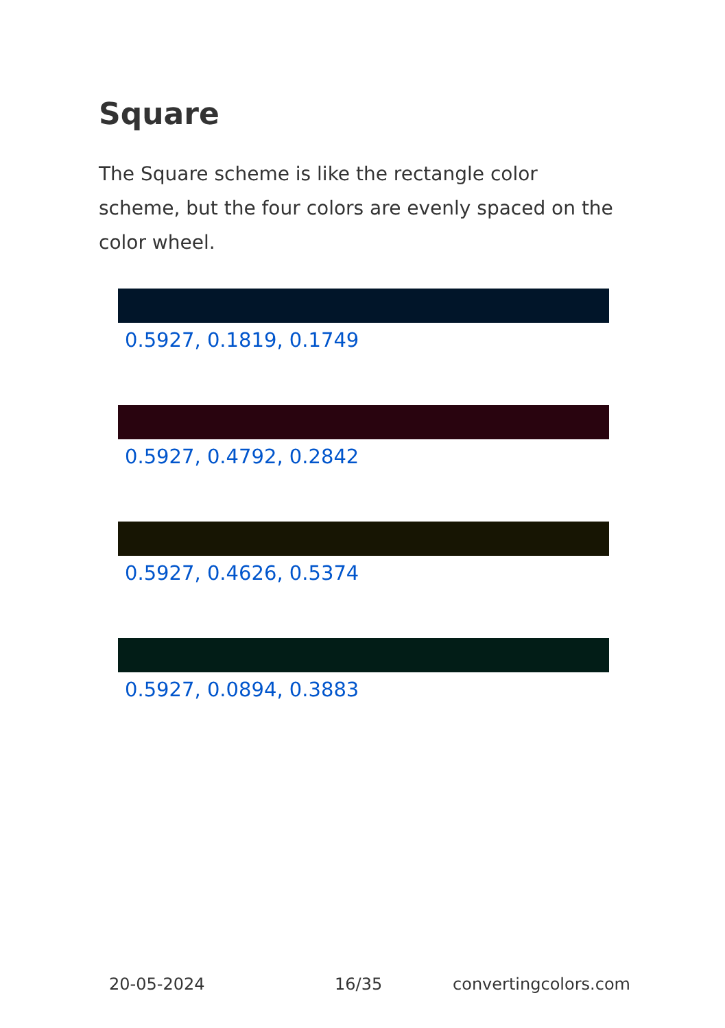Square
The Square scheme is like the rectangle color scheme, but the four colors are evenly spaced on the color wheel.
0.5927, 0.1819, 0.1749
0.5927, 0.4792, 0.2842
0.5927, 0.4626, 0.5374
0.5927, 0.0894, 0.3883
20-05-2024 16/35 convertingcolors.com